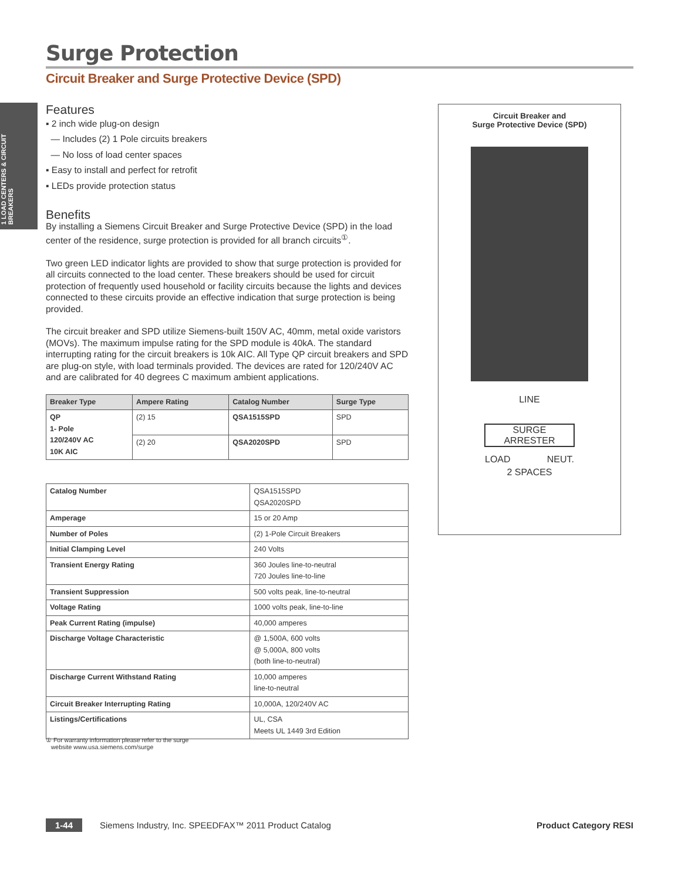1 LOAD CENTERS & CIRCUIT BREAKERS
Surge Protection
Circuit Breaker and Surge Protective Device (SPD)
Features
▪ 2 inch wide plug-on design
— Includes (2) 1 Pole circuits breakers
— No loss of load center spaces
▪ Easy to install and perfect for retrofit
▪ LEDs provide protection status
Benefits
By installing a Siemens Circuit Breaker and Surge Protective Device (SPD) in the load center of the residence, surge protection is provided for all branch circuits<sup>①</sup>.
Two green LED indicator lights are provided to show that surge protection is provided for all circuits connected to the load center. These breakers should be used for circuit protection of frequently used household or facility circuits because the lights and devices connected to these circuits provide an effective indication that surge protection is being provided.
The circuit breaker and SPD utilize Siemens-built 150V AC, 40mm, metal oxide varistors (MOVs). The maximum impulse rating for the SPD module is 40kA. The standard interrupting rating for the circuit breakers is 10k AIC. All Type QP circuit breakers and SPD are plug-on style, with load terminals provided. The devices are rated for 120/240V AC and are calibrated for 40 degrees C maximum ambient applications.
| Breaker Type | Ampere Rating | Catalog Number | Surge Type |
| --- | --- | --- | --- |
| QP 1- Pole 120/240V AC 10K AIC | (2) 15 | QSA1515SPD | SPD |
| | (2) 20 | QSA2020SPD | SPD |
| Catalog Number | QSA1515SPD QSA2020SPD |
| Amperage | 15 or 20 Amp |
| Number of Poles | (2) 1-Pole Circuit Breakers |
| Initial Clamping Level | 240 Volts |
| Transient Energy Rating | 360 Joules line-to-neutral 720 Joules line-to-line |
| Transient Suppression | 500 volts peak, line-to-neutral |
| Voltage Rating | 1000 volts peak, line-to-line |
| Peak Current Rating (impulse) | 40,000 amperes |
| Discharge Voltage Characteristic | @ 1,500A, 600 volts @ 5,000A, 800 volts (both line-to-neutral) |
| Discharge Current Withstand Rating | 10,000 amperes line-to-neutral |
| Circuit Breaker Interrupting Rating | 10,000A, 120/240V AC |
| Listings/Certifications | UL, CSA Meets UL 1449 3rd Edition |
Circuit Breaker and
Surge Protective Device (SPD)
LINE
SURGE
ARRESTER
LOAD NEUT.
2 SPACES
① For warranty information please refer to the surge
website www.usa.siemens.com/surge
1-44 Siemens Industry, Inc. SPEEDFAX™ 2011 Product Catalog Product Category RESI